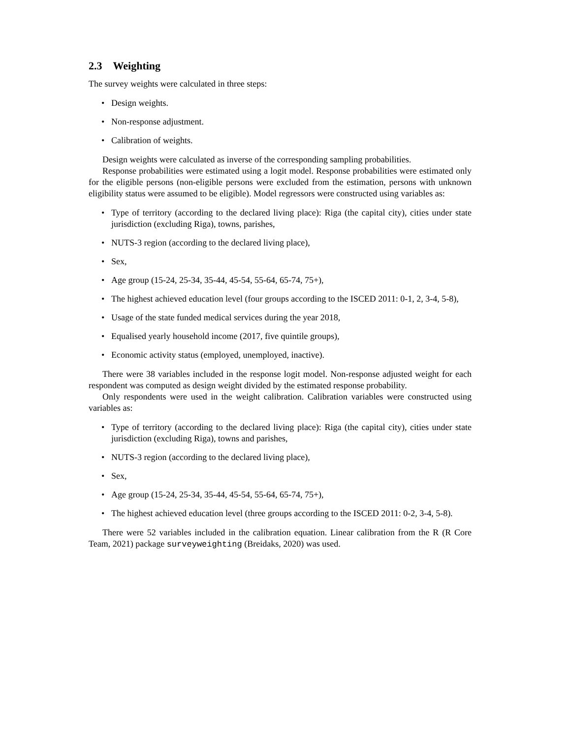2.3 Weighting
The survey weights were calculated in three steps:
• Design weights.
• Non-response adjustment.
• Calibration of weights.
Design weights were calculated as inverse of the corresponding sampling probabilities.
Response probabilities were estimated using a logit model. Response probabilities were estimated only for the eligible persons (non-eligible persons were excluded from the estimation, persons with unknown eligibility status were assumed to be eligible). Model regressors were constructed using variables as:
• Type of territory (according to the declared living place): Riga (the capital city), cities under state jurisdiction (excluding Riga), towns, parishes,
• NUTS-3 region (according to the declared living place),
• Sex,
• Age group (15-24, 25-34, 35-44, 45-54, 55-64, 65-74, 75+),
• The highest achieved education level (four groups according to the ISCED 2011: 0-1, 2, 3-4, 5-8),
• Usage of the state funded medical services during the year 2018,
• Equalised yearly household income (2017, five quintile groups),
• Economic activity status (employed, unemployed, inactive).
There were 38 variables included in the response logit model. Non-response adjusted weight for each respondent was computed as design weight divided by the estimated response probability.
Only respondents were used in the weight calibration. Calibration variables were constructed using variables as:
• Type of territory (according to the declared living place): Riga (the capital city), cities under state jurisdiction (excluding Riga), towns and parishes,
• NUTS-3 region (according to the declared living place),
• Sex,
• Age group (15-24, 25-34, 35-44, 45-54, 55-64, 65-74, 75+),
• The highest achieved education level (three groups according to the ISCED 2011: 0-2, 3-4, 5-8).
There were 52 variables included in the calibration equation. Linear calibration from the R (R Core Team, 2021) package surveyweighting (Breidaks, 2020) was used.